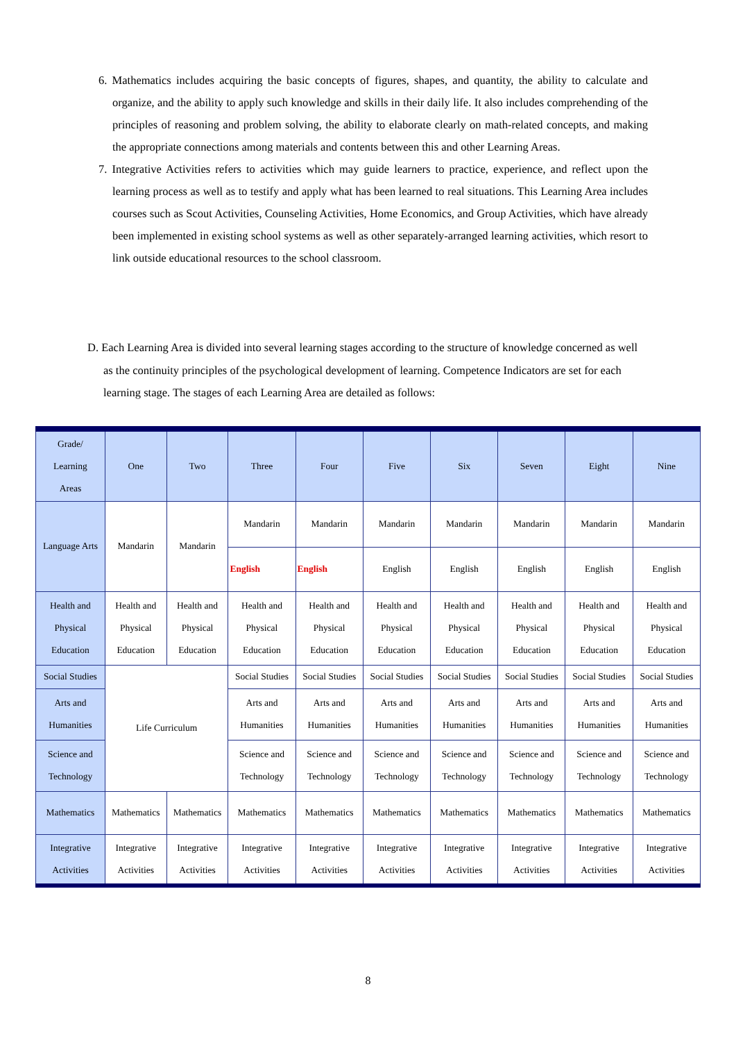6. Mathematics includes acquiring the basic concepts of figures, shapes, and quantity, the ability to calculate and organize, and the ability to apply such knowledge and skills in their daily life. It also includes comprehending of the principles of reasoning and problem solving, the ability to elaborate clearly on math-related concepts, and making the appropriate connections among materials and contents between this and other Learning Areas.
7. Integrative Activities refers to activities which may guide learners to practice, experience, and reflect upon the learning process as well as to testify and apply what has been learned to real situations. This Learning Area includes courses such as Scout Activities, Counseling Activities, Home Economics, and Group Activities, which have already been implemented in existing school systems as well as other separately-arranged learning activities, which resort to link outside educational resources to the school classroom.
D. Each Learning Area is divided into several learning stages according to the structure of knowledge concerned as well as the continuity principles of the psychological development of learning. Competence Indicators are set for each learning stage. The stages of each Learning Area are detailed as follows:
| Grade/ Learning Areas | One | Two | Three | Four | Five | Six | Seven | Eight | Nine |
| --- | --- | --- | --- | --- | --- | --- | --- | --- | --- |
| Language Arts | Mandarin | Mandarin | Mandarin | Mandarin | Mandarin | Mandarin | Mandarin | Mandarin | Mandarin |
| | | | English | English | English | English | English | English | English |
| Health and Physical Education | Health and Physical Education | Health and Physical Education | Health and Physical Education | Health and Physical Education | Health and Physical Education | Health and Physical Education | Health and Physical Education | Health and Physical Education | Health and Physical Education |
| Social Studies | Life Curriculum | | Social Studies | Social Studies | Social Studies | Social Studies | Social Studies | Social Studies | Social Studies |
| Arts and Humanities | | | Arts and Humanities | Arts and Humanities | Arts and Humanities | Arts and Humanities | Arts and Humanities | Arts and Humanities | Arts and Humanities |
| Science and Technology | | | Science and Technology | Science and Technology | Science and Technology | Science and Technology | Science and Technology | Science and Technology | Science and Technology |
| Mathematics | Mathematics | Mathematics | Mathematics | Mathematics | Mathematics | Mathematics | Mathematics | Mathematics | Mathematics |
| Integrative Activities | Integrative Activities | Integrative Activities | Integrative Activities | Integrative Activities | Integrative Activities | Integrative Activities | Integrative Activities | Integrative Activities | Integrative Activities |
8